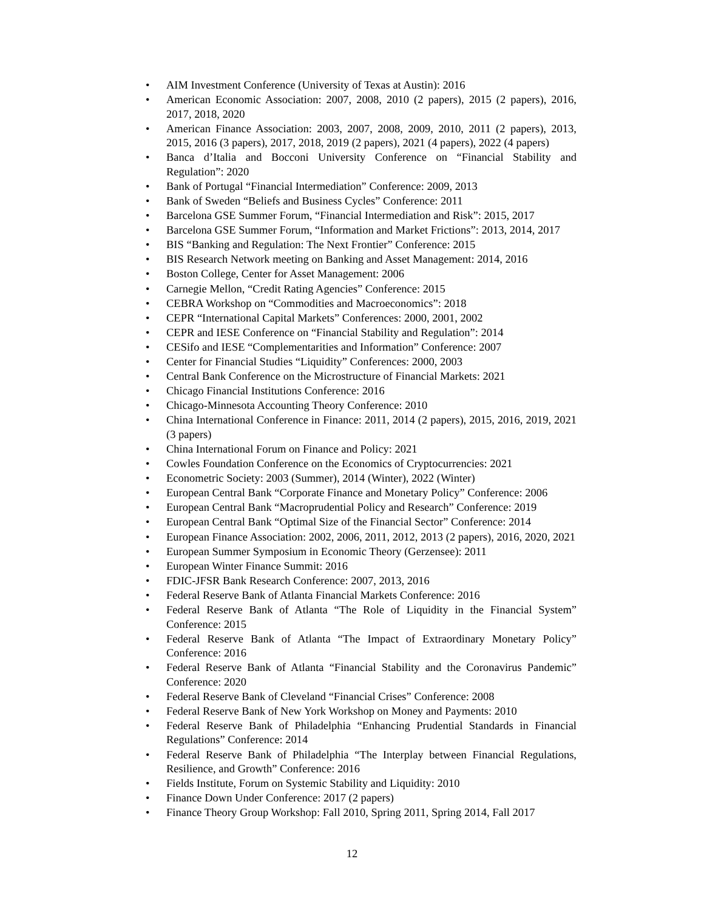• AIM Investment Conference (University of Texas at Austin): 2016
• American Economic Association: 2007, 2008, 2010 (2 papers), 2015 (2 papers), 2016, 2017, 2018, 2020
• American Finance Association: 2003, 2007, 2008, 2009, 2010, 2011 (2 papers), 2013, 2015, 2016 (3 papers), 2017, 2018, 2019 (2 papers), 2021 (4 papers), 2022 (4 papers)
• Banca d’Italia and Bocconi University Conference on “Financial Stability and Regulation”: 2020
• Bank of Portugal “Financial Intermediation” Conference: 2009, 2013
• Bank of Sweden “Beliefs and Business Cycles” Conference: 2011
• Barcelona GSE Summer Forum, “Financial Intermediation and Risk”: 2015, 2017
• Barcelona GSE Summer Forum, “Information and Market Frictions”: 2013, 2014, 2017
• BIS “Banking and Regulation: The Next Frontier” Conference: 2015
• BIS Research Network meeting on Banking and Asset Management: 2014, 2016
• Boston College, Center for Asset Management: 2006
• Carnegie Mellon, “Credit Rating Agencies” Conference: 2015
• CEBRA Workshop on “Commodities and Macroeconomics”: 2018
• CEPR “International Capital Markets” Conferences: 2000, 2001, 2002
• CEPR and IESE Conference on “Financial Stability and Regulation”: 2014
• CESifo and IESE “Complementarities and Information” Conference: 2007
• Center for Financial Studies “Liquidity” Conferences: 2000, 2003
• Central Bank Conference on the Microstructure of Financial Markets: 2021
• Chicago Financial Institutions Conference: 2016
• Chicago-Minnesota Accounting Theory Conference: 2010
• China International Conference in Finance: 2011, 2014 (2 papers), 2015, 2016, 2019, 2021 (3 papers)
• China International Forum on Finance and Policy: 2021
• Cowles Foundation Conference on the Economics of Cryptocurrencies: 2021
• Econometric Society: 2003 (Summer), 2014 (Winter), 2022 (Winter)
• European Central Bank “Corporate Finance and Monetary Policy” Conference: 2006
• European Central Bank “Macroprudential Policy and Research” Conference: 2019
• European Central Bank “Optimal Size of the Financial Sector” Conference: 2014
• European Finance Association: 2002, 2006, 2011, 2012, 2013 (2 papers), 2016, 2020, 2021
• European Summer Symposium in Economic Theory (Gerzensee): 2011
• European Winter Finance Summit: 2016
• FDIC-JFSR Bank Research Conference: 2007, 2013, 2016
• Federal Reserve Bank of Atlanta Financial Markets Conference: 2016
• Federal Reserve Bank of Atlanta “The Role of Liquidity in the Financial System” Conference: 2015
• Federal Reserve Bank of Atlanta “The Impact of Extraordinary Monetary Policy” Conference: 2016
• Federal Reserve Bank of Atlanta “Financial Stability and the Coronavirus Pandemic” Conference: 2020
• Federal Reserve Bank of Cleveland “Financial Crises” Conference: 2008
• Federal Reserve Bank of New York Workshop on Money and Payments: 2010
• Federal Reserve Bank of Philadelphia “Enhancing Prudential Standards in Financial Regulations” Conference: 2014
• Federal Reserve Bank of Philadelphia “The Interplay between Financial Regulations, Resilience, and Growth” Conference: 2016
• Fields Institute, Forum on Systemic Stability and Liquidity: 2010
• Finance Down Under Conference: 2017 (2 papers)
• Finance Theory Group Workshop: Fall 2010, Spring 2011, Spring 2014, Fall 2017
12